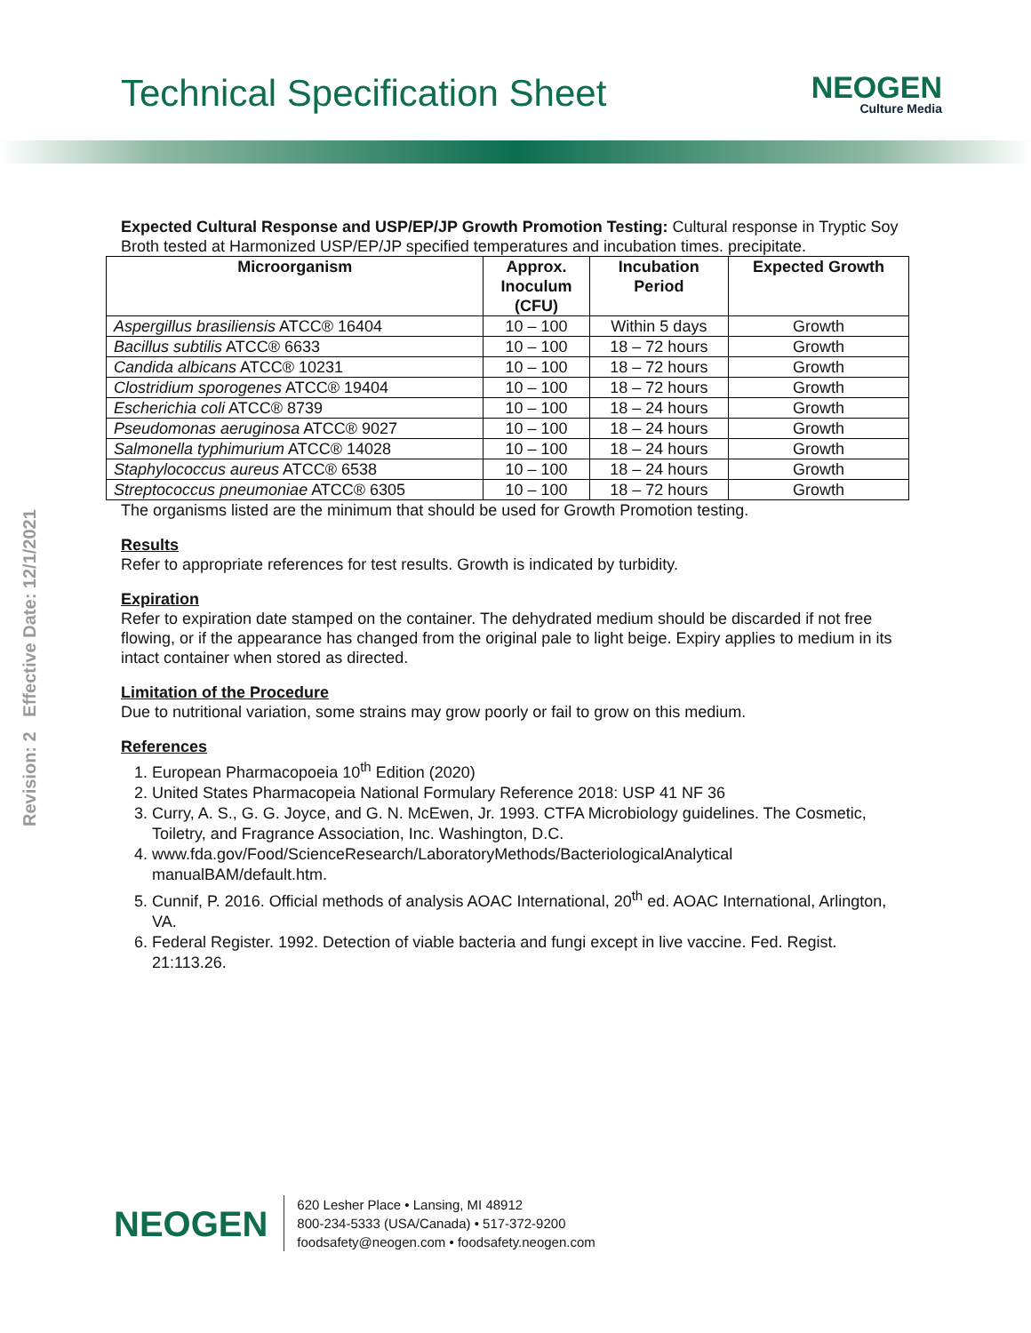Technical Specification Sheet
NEOGEN
Culture Media
Revision: 2 Effective Date: 12/1/2021
Expected Cultural Response and USP/EP/JP Growth Promotion Testing: Cultural response in Tryptic Soy Broth tested at Harmonized USP/EP/JP specified temperatures and incubation times. precipitate.
| Microorganism | Approx. Inoculum (CFU) | Incubation Period | Expected Growth |
| --- | --- | --- | --- |
| Aspergillus brasiliensis ATCC® 16404 | 10 – 100 | Within 5 days | Growth |
| Bacillus subtilis ATCC® 6633 | 10 – 100 | 18 – 72 hours | Growth |
| Candida albicans ATCC® 10231 | 10 – 100 | 18 – 72 hours | Growth |
| Clostridium sporogenes ATCC® 19404 | 10 – 100 | 18 – 72 hours | Growth |
| Escherichia coli ATCC® 8739 | 10 – 100 | 18 – 24 hours | Growth |
| Pseudomonas aeruginosa ATCC® 9027 | 10 – 100 | 18 – 24 hours | Growth |
| Salmonella typhimurium ATCC® 14028 | 10 – 100 | 18 – 24 hours | Growth |
| Staphylococcus aureus ATCC® 6538 | 10 – 100 | 18 – 24 hours | Growth |
| Streptococcus pneumoniae ATCC® 6305 | 10 – 100 | 18 – 72 hours | Growth |
The organisms listed are the minimum that should be used for Growth Promotion testing.
Results
Refer to appropriate references for test results. Growth is indicated by turbidity.
Expiration
Refer to expiration date stamped on the container. The dehydrated medium should be discarded if not free flowing, or if the appearance has changed from the original pale to light beige. Expiry applies to medium in its intact container when stored as directed.
Limitation of the Procedure
Due to nutritional variation, some strains may grow poorly or fail to grow on this medium.
References
1. European Pharmacopoeia 10<sup>th</sup> Edition (2020)
2. United States Pharmacopeia National Formulary Reference 2018: USP 41 NF 36
3. Curry, A. S., G. G. Joyce, and G. N. McEwen, Jr. 1993. CTFA Microbiology guidelines. The Cosmetic, Toiletry, and Fragrance Association, Inc. Washington, D.C.
4. www.fda.gov/Food/ScienceResearch/LaboratoryMethods/BacteriologicalAnalytical manualBAM/default.htm.
5. Cunnif, P. 2016. Official methods of analysis AOAC International, 20<sup>th</sup> ed. AOAC International, Arlington, VA.
6. Federal Register. 1992. Detection of viable bacteria and fungi except in live vaccine. Fed. Regist. 21:113.26.
NEOGEN
620 Lesher Place • Lansing, MI 48912
800-234-5333 (USA/Canada) • 517-372-9200
foodsafety@neogen.com • foodsafety.neogen.com